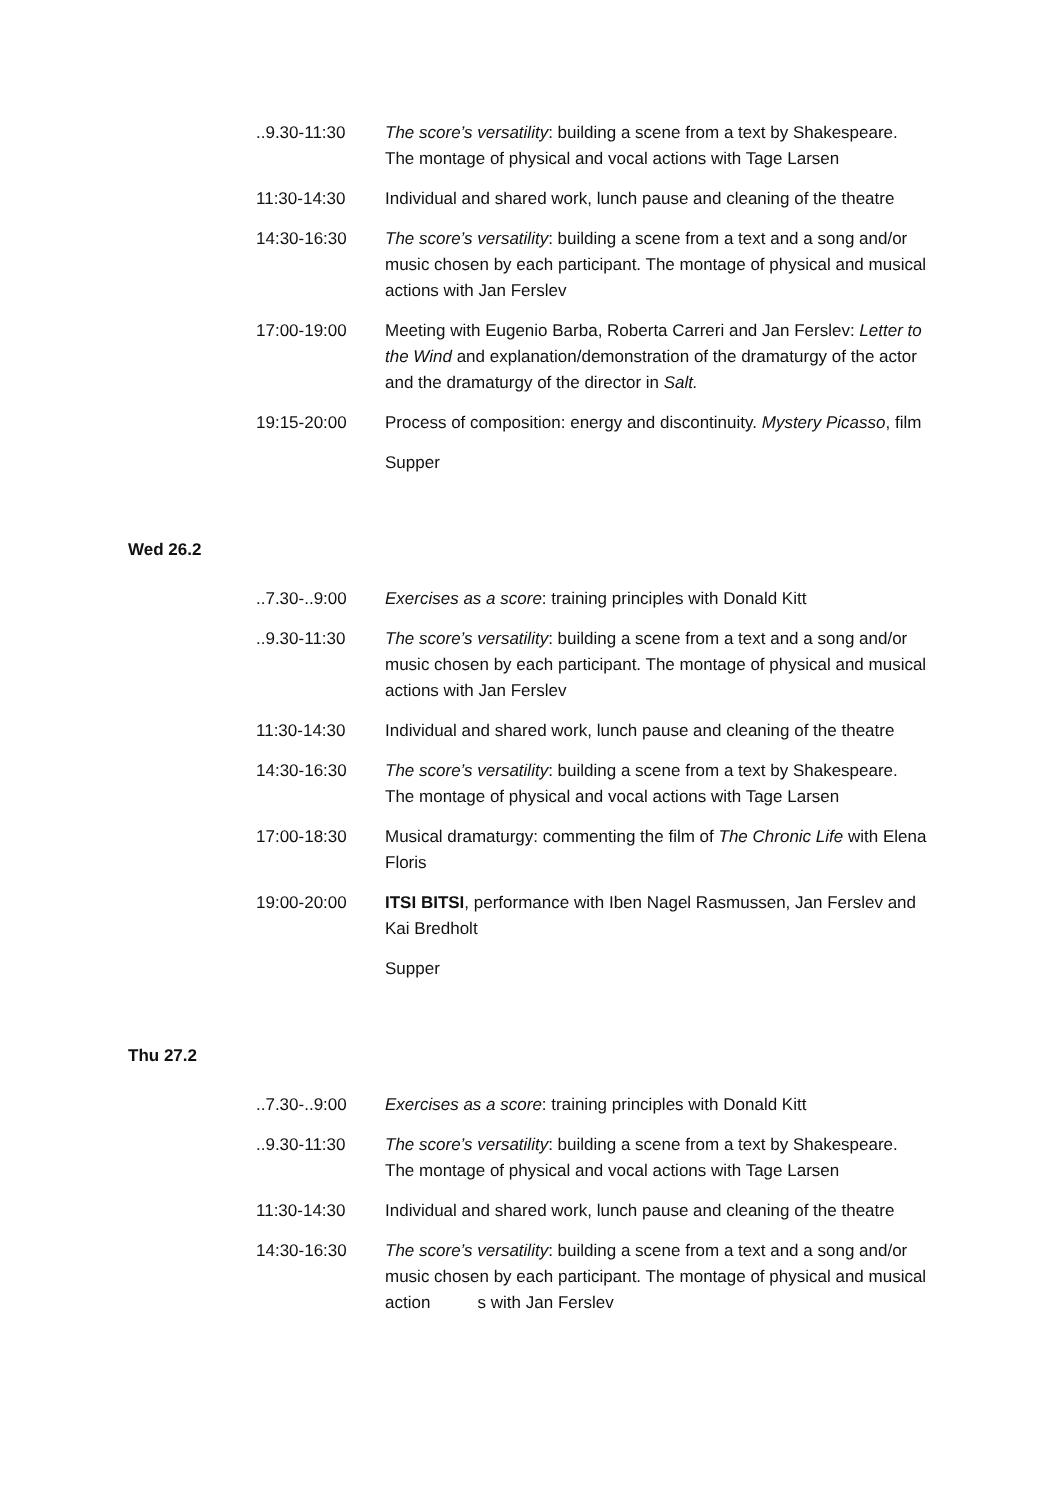| ..9.30-11:30 | The score’s versatility : building a scene from a text by Shakespeare. The montage of physical and vocal actions with Tage Larsen |
| 11:30-14:30 | Individual and shared work, lunch pause and cleaning of the theatre |
| 14:30-16:30 | The score’s versatility : building a scene from a text and a song and/or music chosen by each participant. The montage of physical and musical actions with Jan Ferslev |
| 17:00-19:00 | Meeting with Eugenio Barba, Roberta Carreri and Jan Ferslev: Letter to the Wind and explanation/demonstration of the dramaturgy of the actor and the dramaturgy of the director in Salt. |
| 19:15-20:00 | Process of composition: energy and discontinuity. Mystery Picasso , film |
| | Supper |
Wed 26.2
| ..7.30-..9:00 | Exercises as a score : training principles with Donald Kitt |
| ..9.30-11:30 | The score’s versatility : building a scene from a text and a song and/or music chosen by each participant. The montage of physical and musical actions with Jan Ferslev |
| 11:30-14:30 | Individual and shared work, lunch pause and cleaning of the theatre |
| 14:30-16:30 | The score’s versatility : building a scene from a text by Shakespeare. The montage of physical and vocal actions with Tage Larsen |
| 17:00-18:30 | Musical dramaturgy: commenting the film of The Chronic Life with Elena Floris |
| 19:00-20:00 | ITSI BITSI , performance with Iben Nagel Rasmussen, Jan Ferslev and Kai Bredholt |
| | Supper |
Thu 27.2
| ..7.30-..9:00 | Exercises as a score : training principles with Donald Kitt |
| ..9.30-11:30 | The score’s versatility : building a scene from a text by Shakespeare. The montage of physical and vocal actions with Tage Larsen |
| 11:30-14:30 | Individual and shared work, lunch pause and cleaning of the theatre |
| 14:30-16:30 | The score’s versatility : building a scene from a text and a song and/or music chosen by each participant. The montage of physical and musical action s with Jan Ferslev |